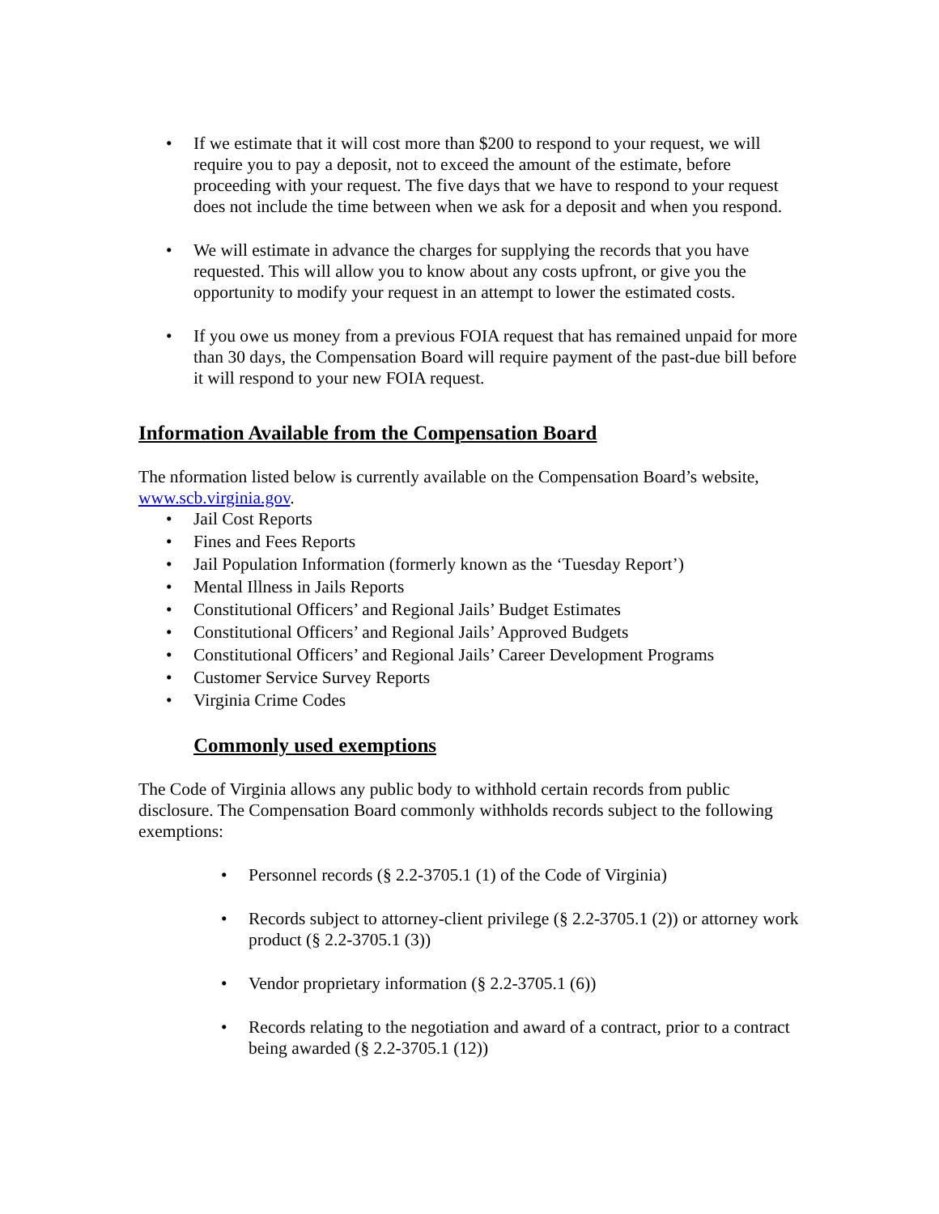• If we estimate that it will cost more than $200 to respond to your request, we will require you to pay a deposit, not to exceed the amount of the estimate, before proceeding with your request. The five days that we have to respond to your request does not include the time between when we ask for a deposit and when you respond.
• We will estimate in advance the charges for supplying the records that you have requested. This will allow you to know about any costs upfront, or give you the opportunity to modify your request in an attempt to lower the estimated costs.
• If you owe us money from a previous FOIA request that has remained unpaid for more than 30 days, the Compensation Board will require payment of the past-due bill before it will respond to your new FOIA request.
Information Available from the Compensation Board
The nformation listed below is currently available on the Compensation Board’s website, www.scb.virginia.gov.
• Jail Cost Reports
• Fines and Fees Reports
• Jail Population Information (formerly known as the ‘Tuesday Report’)
• Mental Illness in Jails Reports
• Constitutional Officers’ and Regional Jails’ Budget Estimates
• Constitutional Officers’ and Regional Jails’ Approved Budgets
• Constitutional Officers’ and Regional Jails’ Career Development Programs
• Customer Service Survey Reports
• Virginia Crime Codes
Commonly used exemptions
The Code of Virginia allows any public body to withhold certain records from public disclosure. The Compensation Board commonly withholds records subject to the following exemptions:
• Personnel records (§ 2.2-3705.1 (1) of the Code of Virginia)
• Records subject to attorney-client privilege (§ 2.2-3705.1 (2)) or attorney work product (§ 2.2-3705.1 (3))
• Vendor proprietary information (§ 2.2-3705.1 (6))
• Records relating to the negotiation and award of a contract, prior to a contract being awarded (§ 2.2-3705.1 (12))